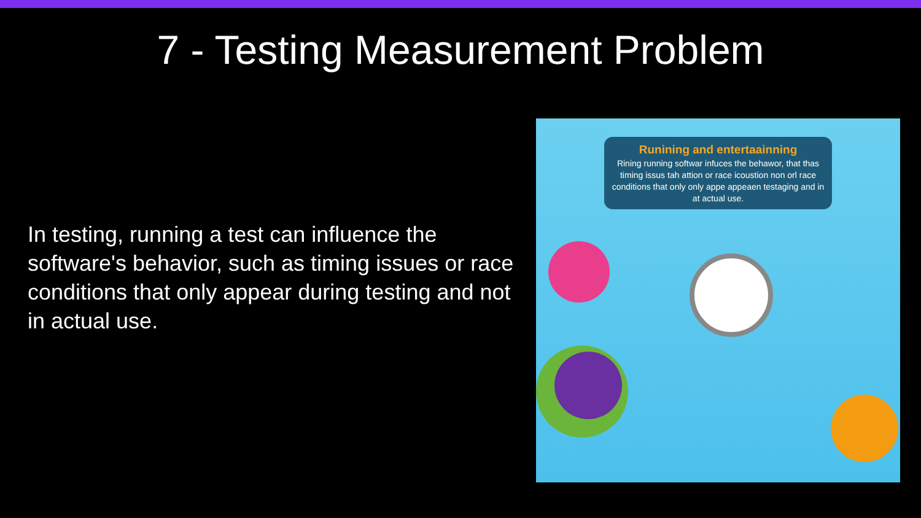7 - Testing Measurement Problem
In testing, running a test can influence the software's behavior, such as timing issues or race conditions that only appear during testing and not in actual use.
Runining and entertaainning
Rining running softwar infuces the behawor, that thas timing issus tah attion or race icoustion non orl race conditions that only only appe appeaen testaging and in at actual use.